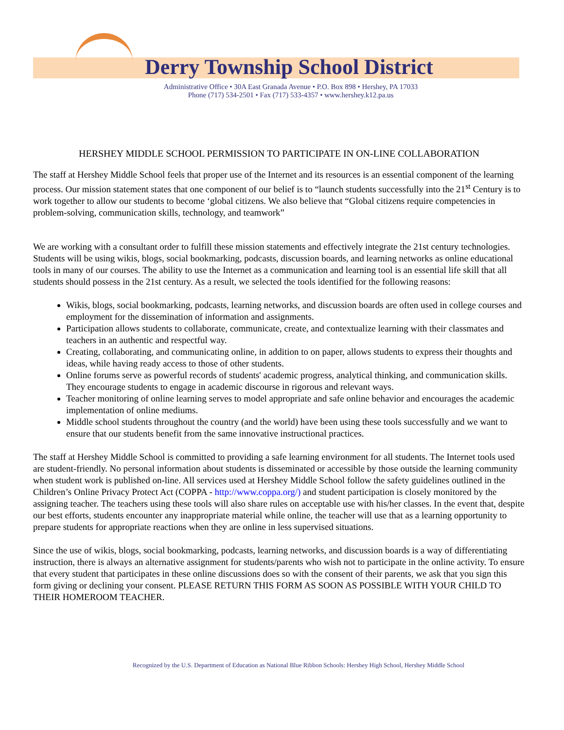Derry Township School District
Administrative Office • 30A East Granada Avenue • P.O. Box 898 • Hershey, PA 17033
Phone (717) 534-2501 • Fax (717) 533-4357 • www.hershey.k12.pa.us
HERSHEY MIDDLE SCHOOL PERMISSION TO PARTICIPATE IN ON-LINE COLLABORATION
The staff at Hershey Middle School feels that proper use of the Internet and its resources is an essential component of the learning process. Our mission statement states that one component of our belief is to “launch students successfully into the 21<sup>st</sup> Century is to work together to allow our students to become ‘global citizens. We also believe that “Global citizens require competencies in problem-solving, communication skills, technology, and teamwork”
We are working with a consultant order to fulfill these mission statements and effectively integrate the 21st century technologies. Students will be using wikis, blogs, social bookmarking, podcasts, discussion boards, and learning networks as online educational tools in many of our courses. The ability to use the Internet as a communication and learning tool is an essential life skill that all students should possess in the 21st century. As a result, we selected the tools identified for the following reasons:
Wikis, blogs, social bookmarking, podcasts, learning networks, and discussion boards are often used in college courses and employment for the dissemination of information and assignments.
Participation allows students to collaborate, communicate, create, and contextualize learning with their classmates and teachers in an authentic and respectful way.
Creating, collaborating, and communicating online, in addition to on paper, allows students to express their thoughts and ideas, while having ready access to those of other students.
Online forums serve as powerful records of students' academic progress, analytical thinking, and communication skills. They encourage students to engage in academic discourse in rigorous and relevant ways.
Teacher monitoring of online learning serves to model appropriate and safe online behavior and encourages the academic implementation of online mediums.
Middle school students throughout the country (and the world) have been using these tools successfully and we want to ensure that our students benefit from the same innovative instructional practices.
The staff at Hershey Middle School is committed to providing a safe learning environment for all students. The Internet tools used are student-friendly. No personal information about students is disseminated or accessible by those outside the learning community when student work is published on-line. All services used at Hershey Middle School follow the safety guidelines outlined in the Children’s Online Privacy Protect Act (COPPA - http://www.coppa.org/) and student participation is closely monitored by the assigning teacher. The teachers using these tools will also share rules on acceptable use with his/her classes. In the event that, despite our best efforts, students encounter any inappropriate material while online, the teacher will use that as a learning opportunity to prepare students for appropriate reactions when they are online in less supervised situations.
Since the use of wikis, blogs, social bookmarking, podcasts, learning networks, and discussion boards is a way of differentiating instruction, there is always an alternative assignment for students/parents who wish not to participate in the online activity. To ensure that every student that participates in these online discussions does so with the consent of their parents, we ask that you sign this form giving or declining your consent. PLEASE RETURN THIS FORM AS SOON AS POSSIBLE WITH YOUR CHILD TO THEIR HOMEROOM TEACHER.
Recognized by the U.S. Department of Education as National Blue Ribbon Schools: Hershey High School, Hershey Middle School